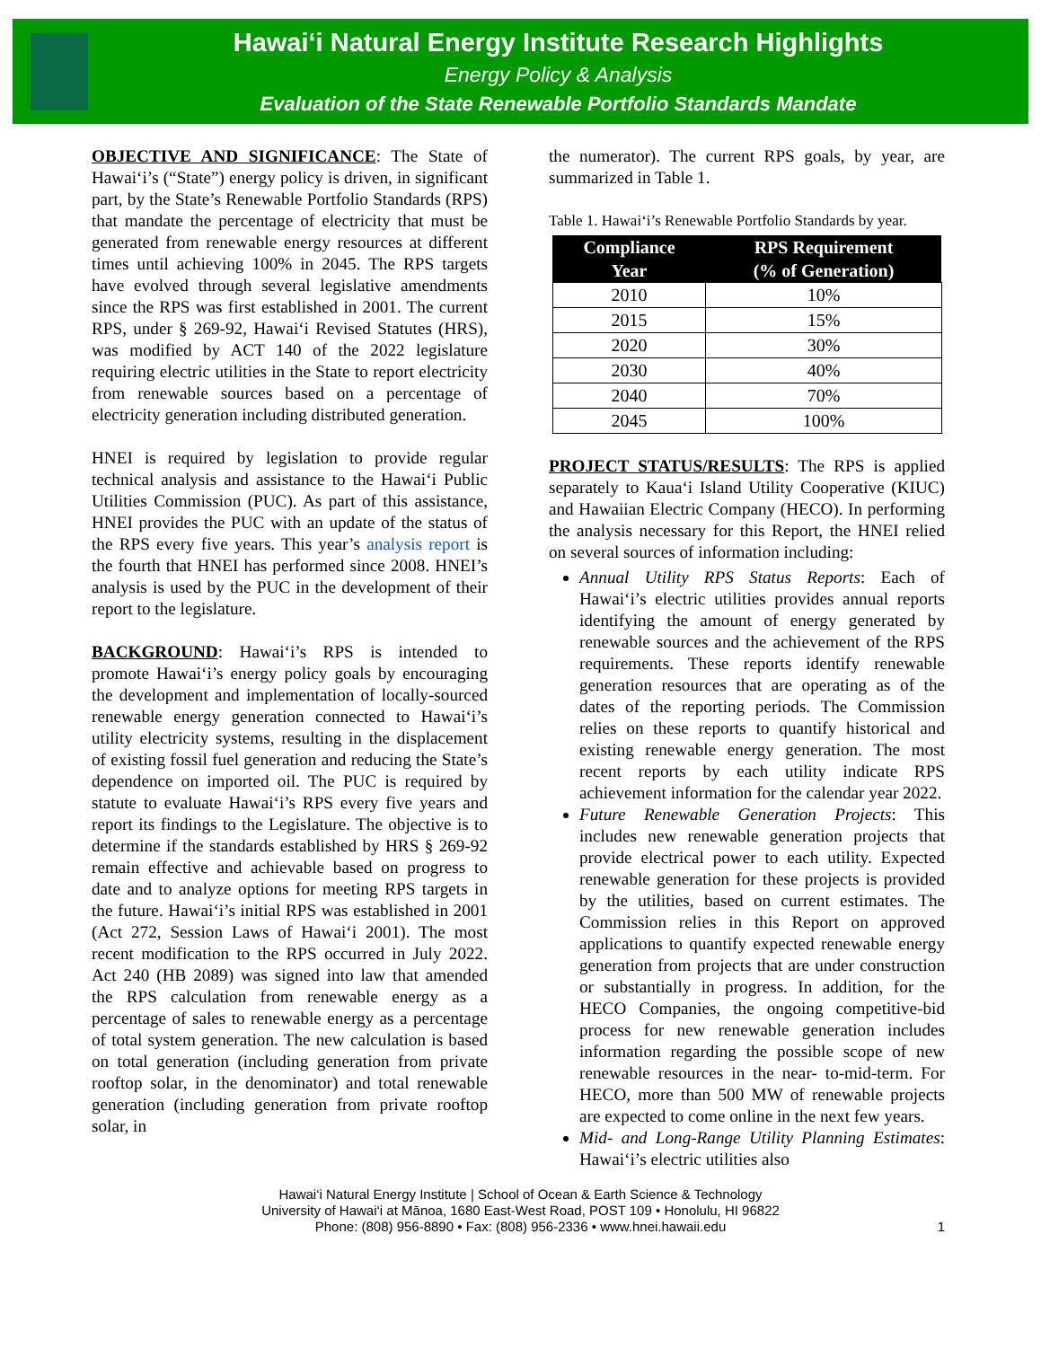Hawai‘i Natural Energy Institute Research Highlights
Energy Policy & Analysis
Evaluation of the State Renewable Portfolio Standards Mandate
OBJECTIVE AND SIGNIFICANCE: The State of Hawai‘i’s (“State”) energy policy is driven, in significant part, by the State’s Renewable Portfolio Standards (RPS) that mandate the percentage of electricity that must be generated from renewable energy resources at different times until achieving 100% in 2045. The RPS targets have evolved through several legislative amendments since the RPS was first established in 2001. The current RPS, under § 269-92, Hawai‘i Revised Statutes (HRS), was modified by ACT 140 of the 2022 legislature requiring electric utilities in the State to report electricity from renewable sources based on a percentage of electricity generation including distributed generation.
HNEI is required by legislation to provide regular technical analysis and assistance to the Hawai‘i Public Utilities Commission (PUC). As part of this assistance, HNEI provides the PUC with an update of the status of the RPS every five years. This year’s analysis report is the fourth that HNEI has performed since 2008. HNEI’s analysis is used by the PUC in the development of their report to the legislature.
BACKGROUND: Hawai‘i’s RPS is intended to promote Hawai‘i’s energy policy goals by encouraging the development and implementation of locally-sourced renewable energy generation connected to Hawai‘i’s utility electricity systems, resulting in the displacement of existing fossil fuel generation and reducing the State’s dependence on imported oil. The PUC is required by statute to evaluate Hawai‘i’s RPS every five years and report its findings to the Legislature. The objective is to determine if the standards established by HRS § 269-92 remain effective and achievable based on progress to date and to analyze options for meeting RPS targets in the future. Hawai‘i’s initial RPS was established in 2001 (Act 272, Session Laws of Hawai‘i 2001). The most recent modification to the RPS occurred in July 2022. Act 240 (HB 2089) was signed into law that amended the RPS calculation from renewable energy as a percentage of sales to renewable energy as a percentage of total system generation. The new calculation is based on total generation (including generation from private rooftop solar, in the denominator) and total renewable generation (including generation from private rooftop solar, in
the numerator). The current RPS goals, by year, are summarized in Table 1.
Table 1. Hawai‘i’s Renewable Portfolio Standards by year.
| Compliance Year | RPS Requirement (% of Generation) |
| --- | --- |
| 2010 | 10% |
| 2015 | 15% |
| 2020 | 30% |
| 2030 | 40% |
| 2040 | 70% |
| 2045 | 100% |
PROJECT STATUS/RESULTS: The RPS is applied separately to Kaua‘i Island Utility Cooperative (KIUC) and Hawaiian Electric Company (HECO). In performing the analysis necessary for this Report, the HNEI relied on several sources of information including:
Annual Utility RPS Status Reports: Each of Hawai‘i’s electric utilities provides annual reports identifying the amount of energy generated by renewable sources and the achievement of the RPS requirements. These reports identify renewable generation resources that are operating as of the dates of the reporting periods. The Commission relies on these reports to quantify historical and existing renewable energy generation. The most recent reports by each utility indicate RPS achievement information for the calendar year 2022.
Future Renewable Generation Projects: This includes new renewable generation projects that provide electrical power to each utility. Expected renewable generation for these projects is provided by the utilities, based on current estimates. The Commission relies in this Report on approved applications to quantify expected renewable energy generation from projects that are under construction or substantially in progress. In addition, for the HECO Companies, the ongoing competitive-bid process for new renewable generation includes information regarding the possible scope of new renewable resources in the near- to-mid-term. For HECO, more than 500 MW of renewable projects are expected to come online in the next few years.
Mid- and Long-Range Utility Planning Estimates: Hawai‘i’s electric utilities also
Hawai‘i Natural Energy Institute | School of Ocean & Earth Science & Technology
University of Hawai‘i at Mānoa, 1680 East-West Road, POST 109 • Honolulu, HI 96822
Phone: (808) 956-8890 • Fax: (808) 956-2336 • www.hnei.hawaii.edu 1